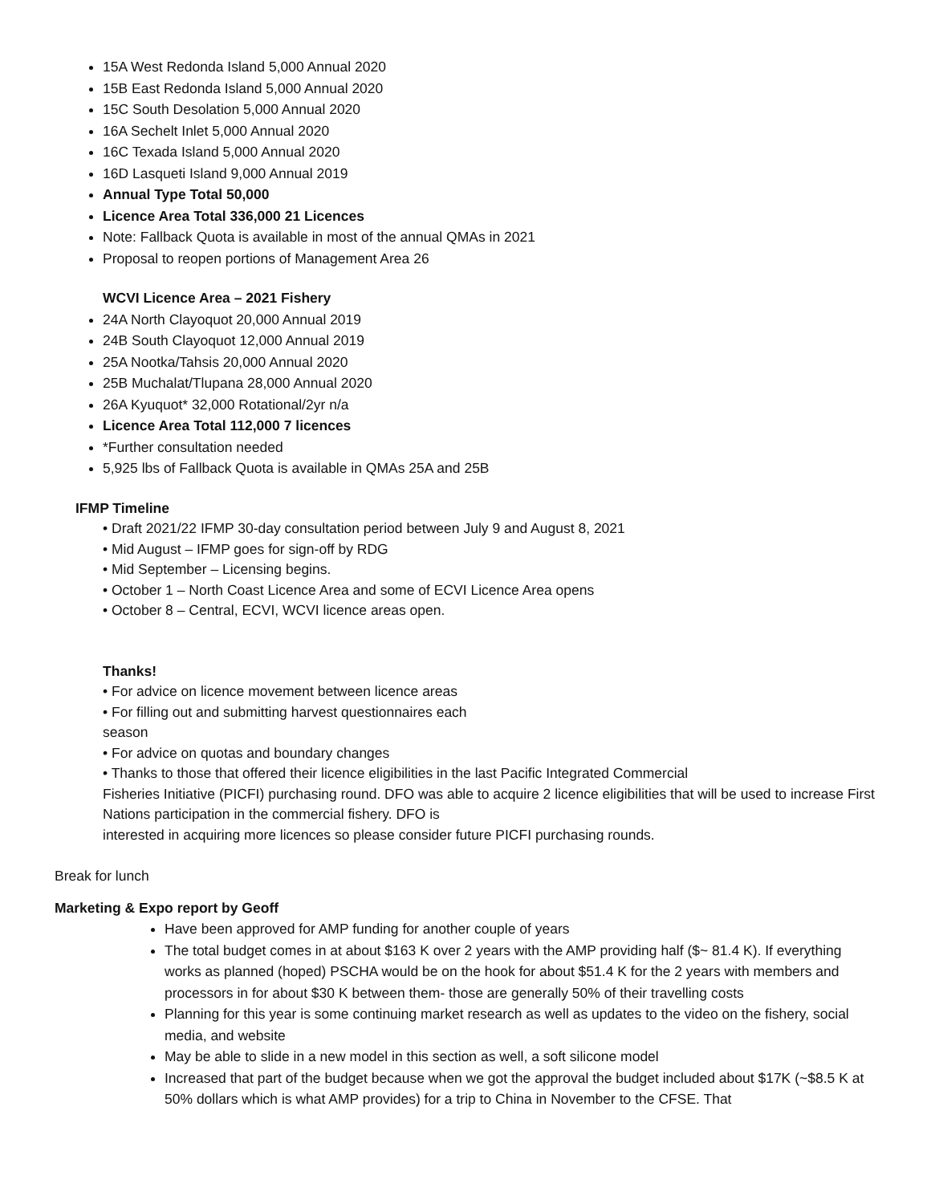15A West Redonda Island 5,000 Annual 2020
15B East Redonda Island 5,000 Annual 2020
15C South Desolation 5,000 Annual 2020
16A Sechelt Inlet 5,000 Annual 2020
16C Texada Island 5,000 Annual 2020
16D Lasqueti Island 9,000 Annual 2019
Annual Type Total 50,000
Licence Area Total 336,000 21 Licences
Note: Fallback Quota is available in most of the annual QMAs in 2021
Proposal to reopen portions of Management Area 26
WCVI Licence Area – 2021 Fishery
24A North Clayoquot 20,000 Annual 2019
24B South Clayoquot 12,000 Annual 2019
25A Nootka/Tahsis 20,000 Annual 2020
25B Muchalat/Tlupana 28,000 Annual 2020
26A Kyuquot* 32,000 Rotational/2yr n/a
Licence Area Total 112,000 7 licences
*Further consultation needed
5,925 lbs of Fallback Quota is available in QMAs 25A and 25B
IFMP Timeline
• Draft 2021/22 IFMP 30-day consultation period between July 9 and August 8, 2021
• Mid August – IFMP goes for sign-off by RDG
• Mid September – Licensing begins.
• October 1 – North Coast Licence Area and some of ECVI Licence Area opens
• October 8 – Central, ECVI, WCVI licence areas open.
Thanks!
• For advice on licence movement between licence areas
• For filling out and submitting harvest questionnaires each
season
• For advice on quotas and boundary changes
• Thanks to those that offered their licence eligibilities in the last Pacific Integrated Commercial
Fisheries Initiative (PICFI) purchasing round. DFO was able to acquire 2 licence eligibilities that will be used to increase First Nations participation in the commercial fishery. DFO is
interested in acquiring more licences so please consider future PICFI purchasing rounds.
Break for lunch
Marketing & Expo report by Geoff
Have been approved for AMP funding for another couple of years
The total budget comes in at about $163 K over 2 years with the AMP providing half ($~ 81.4 K). If everything works as planned (hoped) PSCHA would be on the hook for about $51.4 K for the 2 years with members and processors in for about $30 K between them- those are generally 50% of their travelling costs
Planning for this year is some continuing market research as well as updates to the video on the fishery, social media, and website
May be able to slide in a new model in this section as well, a soft silicone model
Increased that part of the budget because when we got the approval the budget included about $17K (~$8.5 K at 50% dollars which is what AMP provides) for a trip to China in November to the CFSE. That